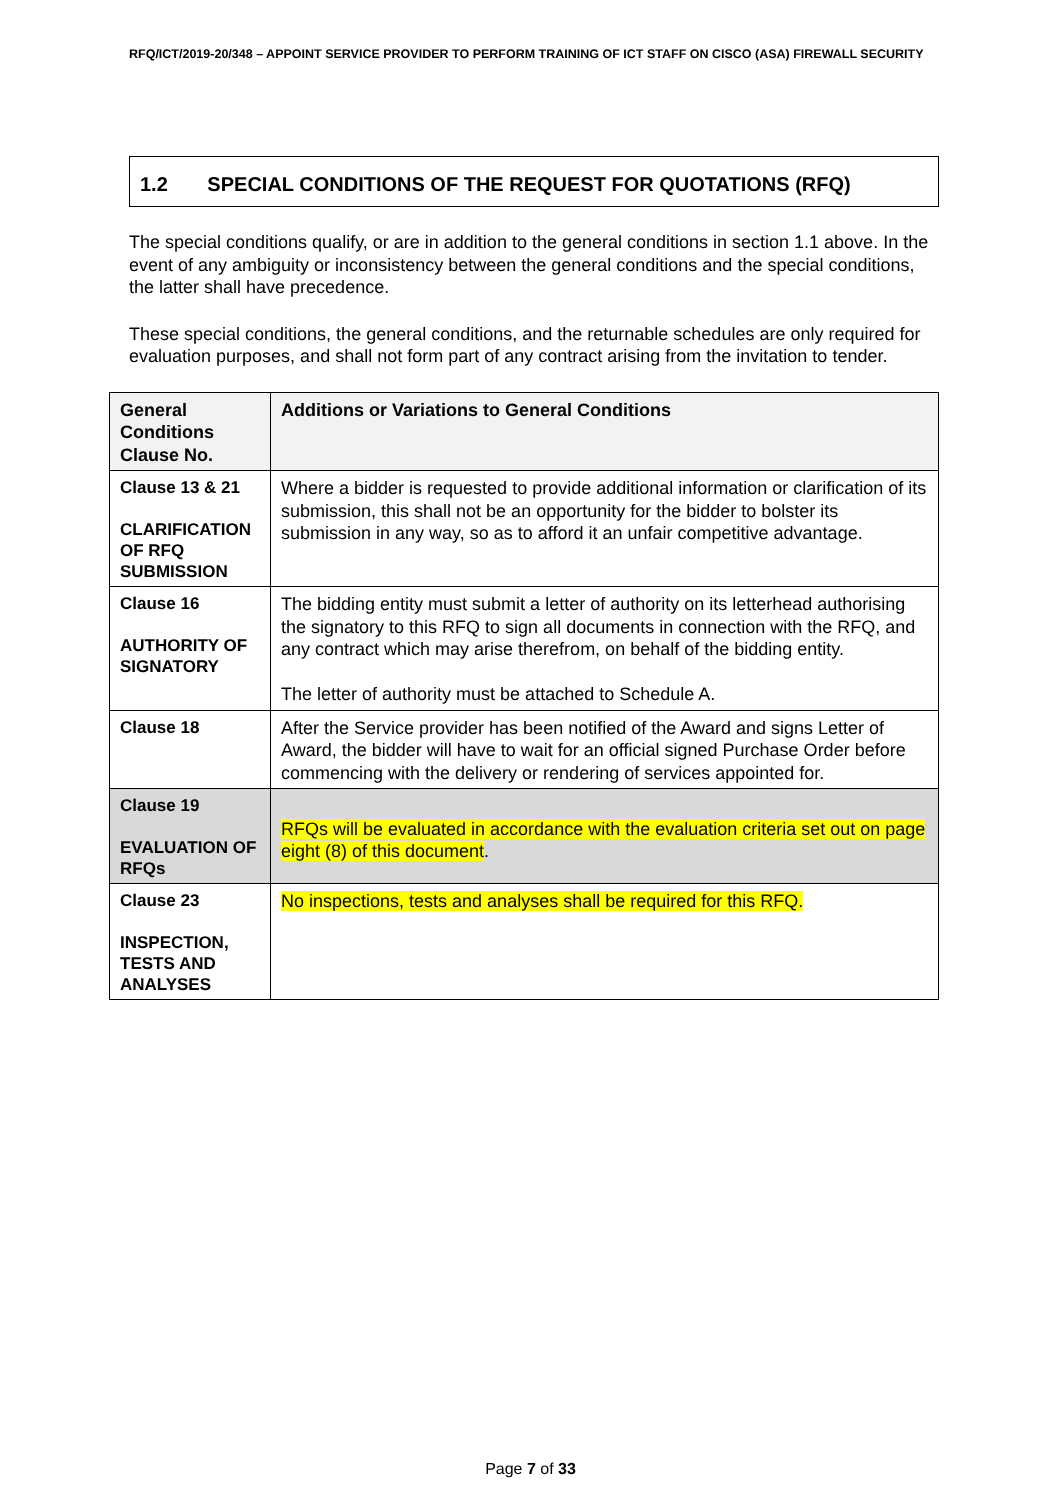RFQ/ICT/2019-20/348 – APPOINT SERVICE PROVIDER TO PERFORM TRAINING OF ICT STAFF ON CISCO (ASA) FIREWALL SECURITY
1.2 SPECIAL CONDITIONS OF THE REQUEST FOR QUOTATIONS (RFQ)
The special conditions qualify, or are in addition to the general conditions in section 1.1 above. In the event of any ambiguity or inconsistency between the general conditions and the special conditions, the latter shall have precedence.
These special conditions, the general conditions, and the returnable schedules are only required for evaluation purposes, and shall not form part of any contract arising from the invitation to tender.
| General Conditions Clause No. | Additions or Variations to General Conditions |
| --- | --- |
| Clause 13 & 21 CLARIFICATION OF RFQ SUBMISSION | Where a bidder is requested to provide additional information or clarification of its submission, this shall not be an opportunity for the bidder to bolster its submission in any way, so as to afford it an unfair competitive advantage. |
| Clause 16 AUTHORITY OF SIGNATORY | The bidding entity must submit a letter of authority on its letterhead authorising the signatory to this RFQ to sign all documents in connection with the RFQ, and any contract which may arise therefrom, on behalf of the bidding entity. The letter of authority must be attached to Schedule A. |
| Clause 18 | After the Service provider has been notified of the Award and signs Letter of Award, the bidder will have to wait for an official signed Purchase Order before commencing with the delivery or rendering of services appointed for. |
| Clause 19 EVALUATION OF RFQs | RFQs will be evaluated in accordance with the evaluation criteria set out on page eight (8) of this document . |
| Clause 23 INSPECTION, TESTS AND ANALYSES | No inspections, tests and analyses shall be required for this RFQ. |
Page 7 of 33